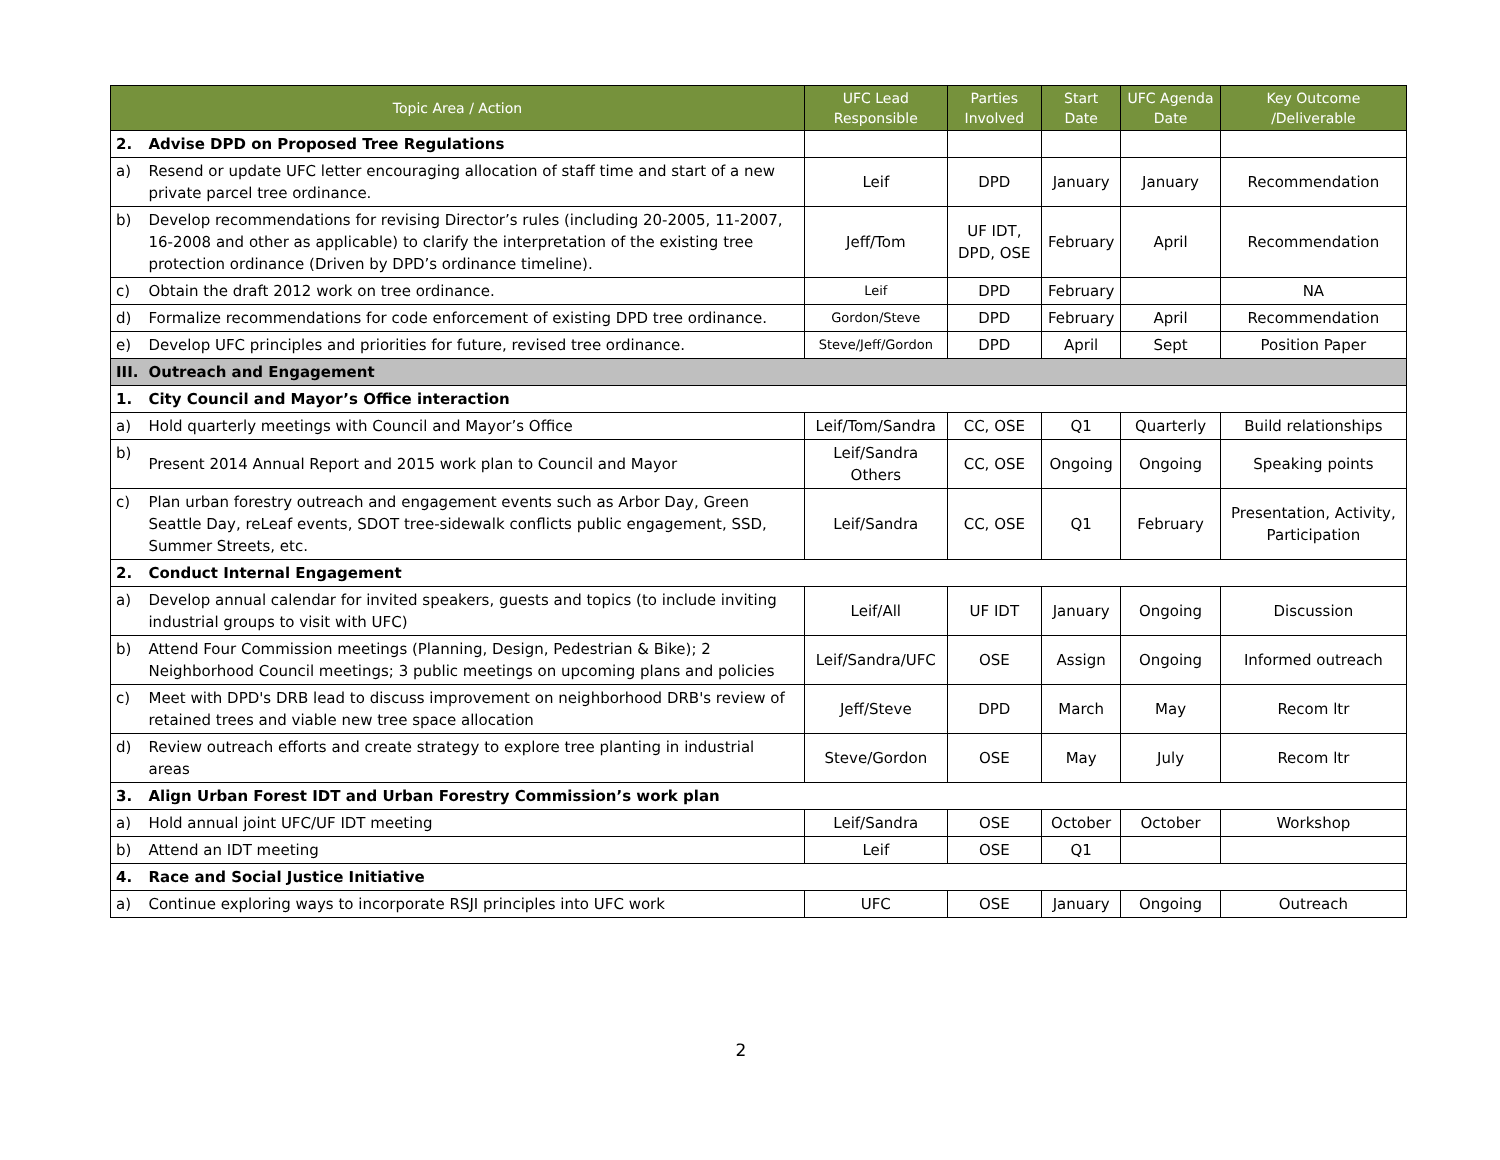| Topic Area / Action | | UFC Lead Responsible | Parties Involved | Start Date | UFC Agenda Date | Key Outcome /Deliverable |
| --- | --- | --- | --- | --- | --- | --- |
| 2. | Advise DPD on Proposed Tree Regulations | | | | | |
| a) | Resend or update UFC letter encouraging allocation of staff time and start of a new private parcel tree ordinance. | Leif | DPD | January | January | Recommendation |
| b) | Develop recommendations for revising Director’s rules (including 20-2005, 11-2007, 16-2008 and other as applicable) to clarify the interpretation of the existing tree protection ordinance (Driven by DPD’s ordinance timeline). | Jeff/Tom | UF IDT, DPD, OSE | February | April | Recommendation |
| c) | Obtain the draft 2012 work on tree ordinance. | Leif | DPD | February | | NA |
| d) | Formalize recommendations for code enforcement of existing DPD tree ordinance. | Gordon/Steve | DPD | February | April | Recommendation |
| e) | Develop UFC principles and priorities for future, revised tree ordinance. | Steve/Jeff/Gordon | DPD | April | Sept | Position Paper |
| III. | Outreach and Engagement | | | | | |
| 1. | City Council and Mayor’s Office interaction | | | | | |
| a) | Hold quarterly meetings with Council and Mayor’s Office | Leif/Tom/Sandra | CC, OSE | Q1 | Quarterly | Build relationships |
| b) | Present 2014 Annual Report and 2015 work plan to Council and Mayor | Leif/Sandra Others | CC, OSE | Ongoing | Ongoing | Speaking points |
| c) | Plan urban forestry outreach and engagement events such as Arbor Day, Green Seattle Day, reLeaf events, SDOT tree-sidewalk conflicts public engagement, SSD, Summer Streets, etc. | Leif/Sandra | CC, OSE | Q1 | February | Presentation, Activity, Participation |
| 2. | Conduct Internal Engagement | | | | | |
| a) | Develop annual calendar for invited speakers, guests and topics (to include inviting industrial groups to visit with UFC) | Leif/All | UF IDT | January | Ongoing | Discussion |
| b) | Attend Four Commission meetings (Planning, Design, Pedestrian & Bike); 2 Neighborhood Council meetings; 3 public meetings on upcoming plans and policies | Leif/Sandra/UFC | OSE | Assign | Ongoing | Informed outreach |
| c) | Meet with DPD's DRB lead to discuss improvement on neighborhood DRB's review of retained trees and viable new tree space allocation | Jeff/Steve | DPD | March | May | Recom ltr |
| d) | Review outreach efforts and create strategy to explore tree planting in industrial areas | Steve/Gordon | OSE | May | July | Recom ltr |
| 3. | Align Urban Forest IDT and Urban Forestry Commission’s work plan | | | | | |
| a) | Hold annual joint UFC/UF IDT meeting | Leif/Sandra | OSE | October | October | Workshop |
| b) | Attend an IDT meeting | Leif | OSE | Q1 | | |
| 4. | Race and Social Justice Initiative | | | | | |
| a) | Continue exploring ways to incorporate RSJI principles into UFC work | UFC | OSE | January | Ongoing | Outreach |
2